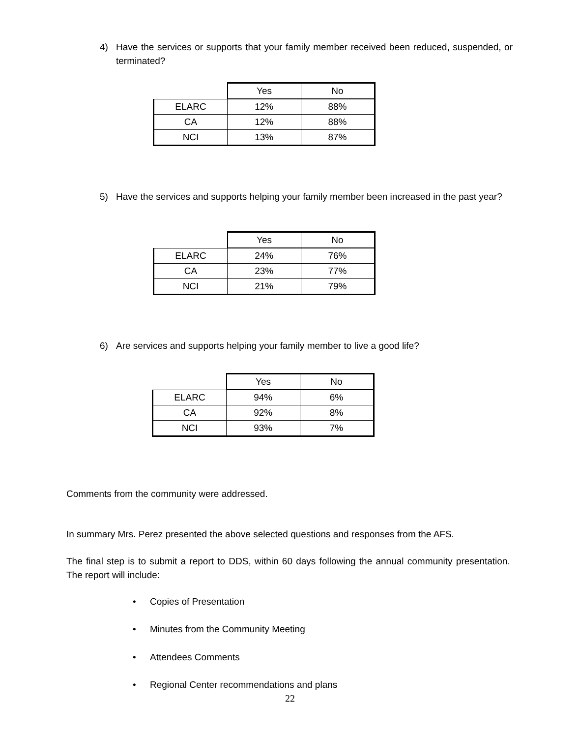4)
Have the services or supports that your family member received been reduced, suspended, or terminated?
| | Yes | No |
| ELARC | 12% | 88% |
| CA | 12% | 88% |
| NCI | 13% | 87% |
5)
Have the services and supports helping your family member been increased in the past year?
| | Yes | No |
| ELARC | 24% | 76% |
| CA | 23% | 77% |
| NCI | 21% | 79% |
6)
Are services and supports helping your family member to live a good life?
| | Yes | No |
| ELARC | 94% | 6% |
| CA | 92% | 8% |
| NCI | 93% | 7% |
Comments from the community were addressed.
In summary Mrs. Perez presented the above selected questions and responses from the AFS.
The final step is to submit a report to DDS, within 60 days following the annual community presentation. The report will include:
• Copies of Presentation
• Minutes from the Community Meeting
• Attendees Comments
• Regional Center recommendations and plans
22